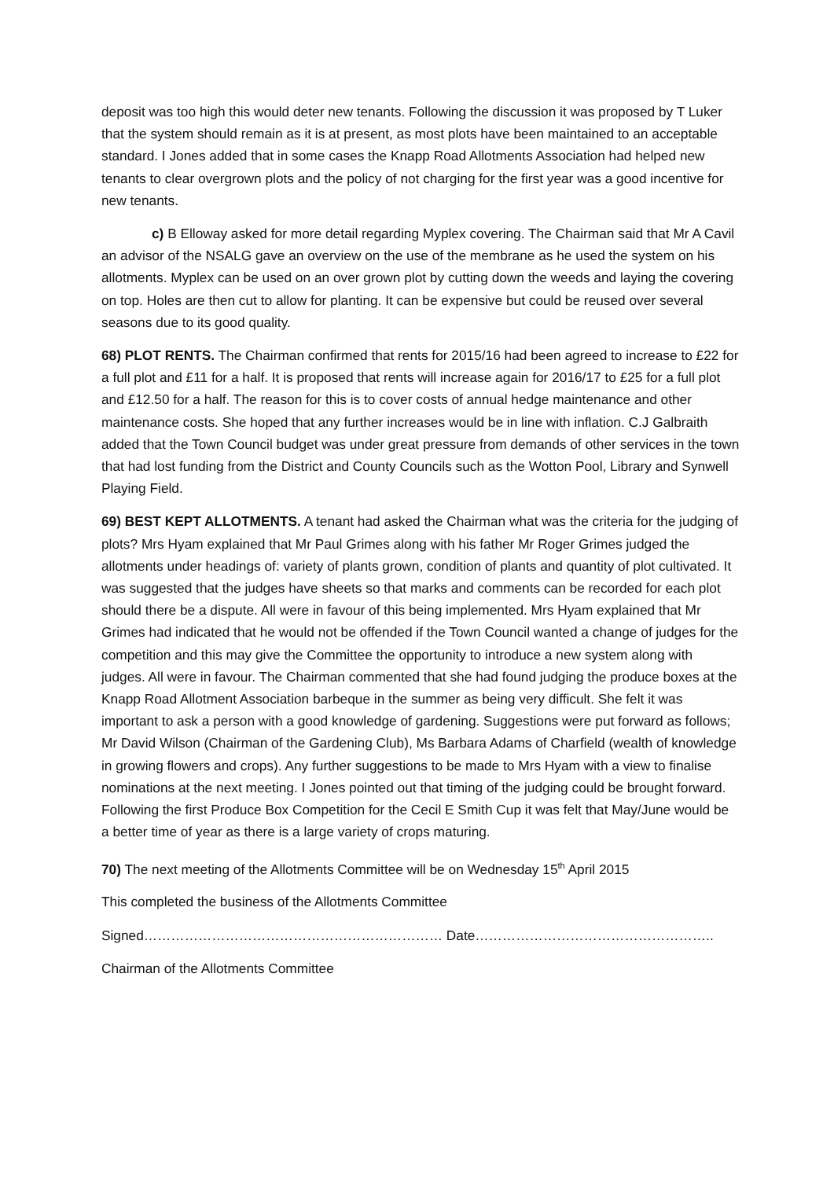deposit was too high this would deter new tenants. Following the discussion it was proposed by T Luker that the system should remain as it is at present, as most plots have been maintained to an acceptable standard. I Jones added that in some cases the Knapp Road Allotments Association had helped new tenants to clear overgrown plots and the policy of not charging for the first year was a good incentive for new tenants.
c) B Elloway asked for more detail regarding Myplex covering. The Chairman said that Mr A Cavil an advisor of the NSALG gave an overview on the use of the membrane as he used the system on his allotments. Myplex can be used on an over grown plot by cutting down the weeds and laying the covering on top. Holes are then cut to allow for planting. It can be expensive but could be reused over several seasons due to its good quality.
68) PLOT RENTS. The Chairman confirmed that rents for 2015/16 had been agreed to increase to £22 for a full plot and £11 for a half. It is proposed that rents will increase again for 2016/17 to £25 for a full plot and £12.50 for a half. The reason for this is to cover costs of annual hedge maintenance and other maintenance costs. She hoped that any further increases would be in line with inflation. C.J Galbraith added that the Town Council budget was under great pressure from demands of other services in the town that had lost funding from the District and County Councils such as the Wotton Pool, Library and Synwell Playing Field.
69) BEST KEPT ALLOTMENTS. A tenant had asked the Chairman what was the criteria for the judging of plots? Mrs Hyam explained that Mr Paul Grimes along with his father Mr Roger Grimes judged the allotments under headings of: variety of plants grown, condition of plants and quantity of plot cultivated. It was suggested that the judges have sheets so that marks and comments can be recorded for each plot should there be a dispute. All were in favour of this being implemented. Mrs Hyam explained that Mr Grimes had indicated that he would not be offended if the Town Council wanted a change of judges for the competition and this may give the Committee the opportunity to introduce a new system along with judges. All were in favour. The Chairman commented that she had found judging the produce boxes at the Knapp Road Allotment Association barbeque in the summer as being very difficult. She felt it was important to ask a person with a good knowledge of gardening. Suggestions were put forward as follows; Mr David Wilson (Chairman of the Gardening Club), Ms Barbara Adams of Charfield (wealth of knowledge in growing flowers and crops). Any further suggestions to be made to Mrs Hyam with a view to finalise nominations at the next meeting. I Jones pointed out that timing of the judging could be brought forward. Following the first Produce Box Competition for the Cecil E Smith Cup it was felt that May/June would be a better time of year as there is a large variety of crops maturing.
70) The next meeting of the Allotments Committee will be on Wednesday 15<sup>th</sup> April 2015
This completed the business of the Allotments Committee
Signed………………………………………………………… Date……………………………………………..
Chairman of the Allotments Committee